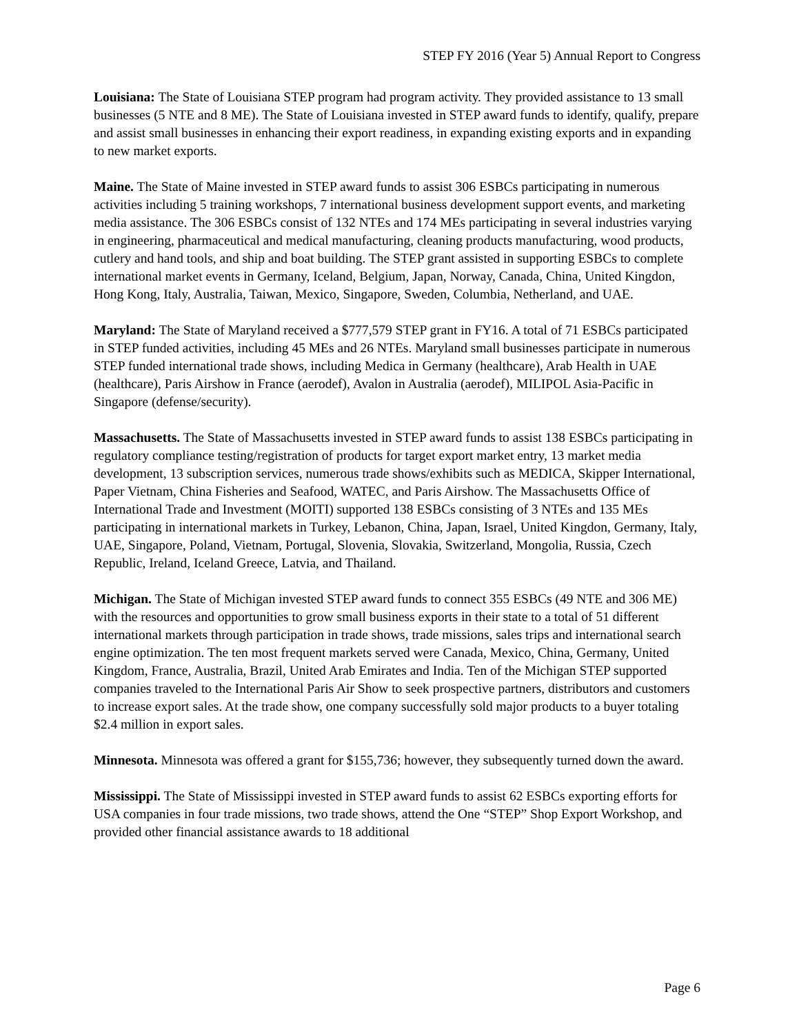STEP FY 2016 (Year 5) Annual Report to Congress
Louisiana: The State of Louisiana STEP program had program activity. They provided assistance to 13 small businesses (5 NTE and 8 ME). The State of Louisiana invested in STEP award funds to identify, qualify, prepare and assist small businesses in enhancing their export readiness, in expanding existing exports and in expanding to new market exports.
Maine. The State of Maine invested in STEP award funds to assist 306 ESBCs participating in numerous activities including 5 training workshops, 7 international business development support events, and marketing media assistance. The 306 ESBCs consist of 132 NTEs and 174 MEs participating in several industries varying in engineering, pharmaceutical and medical manufacturing, cleaning products manufacturing, wood products, cutlery and hand tools, and ship and boat building. The STEP grant assisted in supporting ESBCs to complete international market events in Germany, Iceland, Belgium, Japan, Norway, Canada, China, United Kingdon, Hong Kong, Italy, Australia, Taiwan, Mexico, Singapore, Sweden, Columbia, Netherland, and UAE.
Maryland: The State of Maryland received a $777,579 STEP grant in FY16. A total of 71 ESBCs participated in STEP funded activities, including 45 MEs and 26 NTEs. Maryland small businesses participate in numerous STEP funded international trade shows, including Medica in Germany (healthcare), Arab Health in UAE (healthcare), Paris Airshow in France (aerodef), Avalon in Australia (aerodef), MILIPOL Asia-Pacific in Singapore (defense/security).
Massachusetts. The State of Massachusetts invested in STEP award funds to assist 138 ESBCs participating in regulatory compliance testing/registration of products for target export market entry, 13 market media development, 13 subscription services, numerous trade shows/exhibits such as MEDICA, Skipper International, Paper Vietnam, China Fisheries and Seafood, WATEC, and Paris Airshow. The Massachusetts Office of International Trade and Investment (MOITI) supported 138 ESBCs consisting of 3 NTEs and 135 MEs participating in international markets in Turkey, Lebanon, China, Japan, Israel, United Kingdon, Germany, Italy, UAE, Singapore, Poland, Vietnam, Portugal, Slovenia, Slovakia, Switzerland, Mongolia, Russia, Czech Republic, Ireland, Iceland Greece, Latvia, and Thailand.
Michigan. The State of Michigan invested STEP award funds to connect 355 ESBCs (49 NTE and 306 ME) with the resources and opportunities to grow small business exports in their state to a total of 51 different international markets through participation in trade shows, trade missions, sales trips and international search engine optimization. The ten most frequent markets served were Canada, Mexico, China, Germany, United Kingdom, France, Australia, Brazil, United Arab Emirates and India. Ten of the Michigan STEP supported companies traveled to the International Paris Air Show to seek prospective partners, distributors and customers to increase export sales. At the trade show, one company successfully sold major products to a buyer totaling $2.4 million in export sales.
Minnesota. Minnesota was offered a grant for $155,736; however, they subsequently turned down the award.
Mississippi. The State of Mississippi invested in STEP award funds to assist 62 ESBCs exporting efforts for USA companies in four trade missions, two trade shows, attend the One “STEP” Shop Export Workshop, and provided other financial assistance awards to 18 additional
Page 6